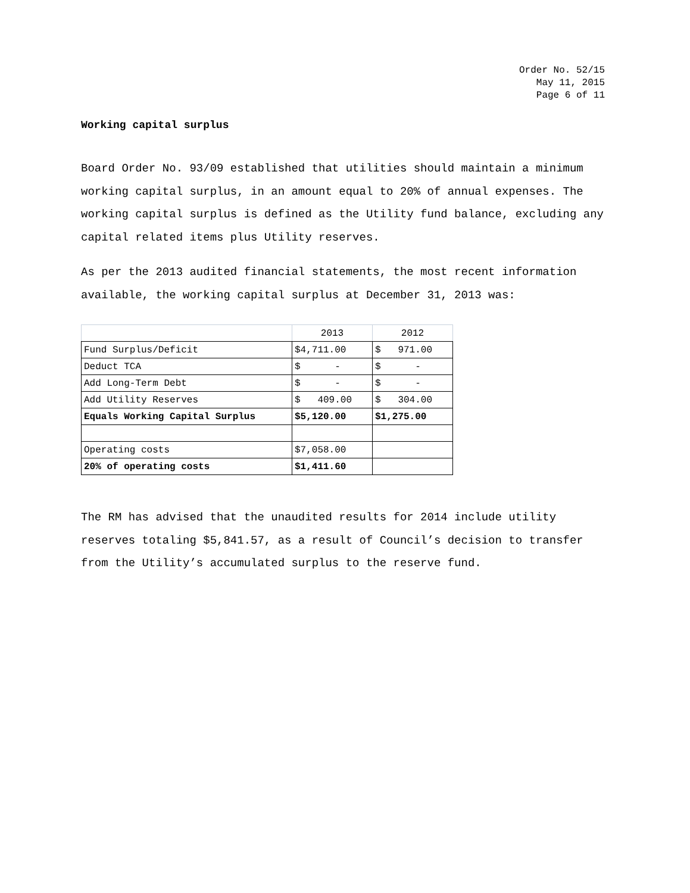Order No. 52/15
May 11, 2015
Page 6 of 11
Working capital surplus
Board Order No. 93/09 established that utilities should maintain a minimum working capital surplus, in an amount equal to 20% of annual expenses. The working capital surplus is defined as the Utility fund balance, excluding any capital related items plus Utility reserves.
As per the 2013 audited financial statements, the most recent information available, the working capital surplus at December 31, 2013 was:
| | 2013 | 2012 |
| Fund Surplus/Deficit | $4,711.00 | $ 971.00 |
| Deduct TCA | $ - | $ - |
| Add Long-Term Debt | $ - | $ - |
| Add Utility Reserves | $ 409.00 | $ 304.00 |
| Equals Working Capital Surplus | $5,120.00 | $1,275.00 |
| Operating costs | $7,058.00 | |
| 20% of operating costs | $1,411.60 | |
The RM has advised that the unaudited results for 2014 include utility reserves totaling $5,841.57, as a result of Council’s decision to transfer from the Utility’s accumulated surplus to the reserve fund.